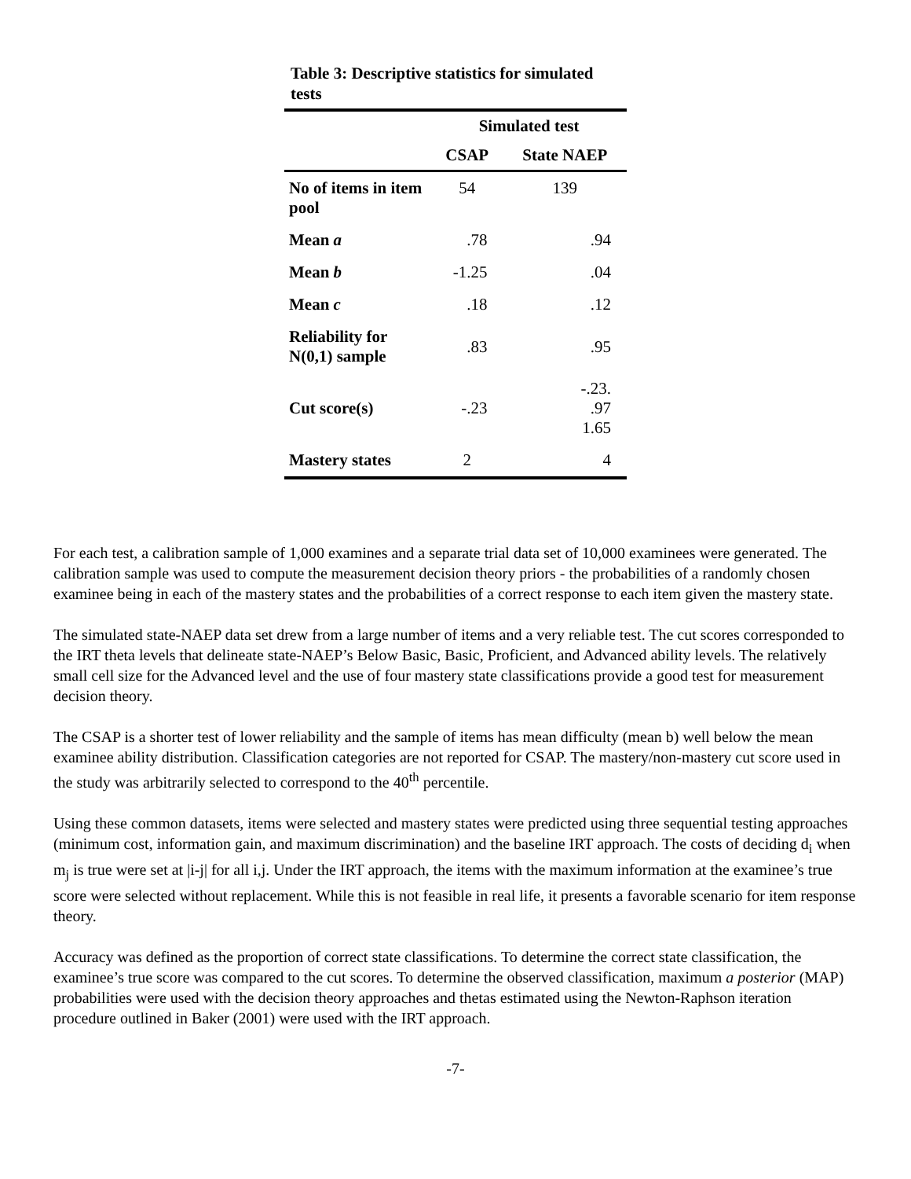Table 3: Descriptive statistics for simulated tests
| | Simulated test | |
| --- | --- | --- |
| | CSAP | State NAEP |
| No of items in item pool | 54 | 139 |
| Mean a | .78 | .94 |
| Mean b | -1.25 | .04 |
| Mean c | .18 | .12 |
| Reliability for N(0,1) sample | .83 | .95 |
| Cut score(s) | -.23 | -.23. .97 1.65 |
| Mastery states | 2 | 4 |
For each test, a calibration sample of 1,000 examines and a separate trial data set of 10,000 examinees were generated. The calibration sample was used to compute the measurement decision theory priors - the probabilities of a randomly chosen examinee being in each of the mastery states and the probabilities of a correct response to each item given the mastery state.
The simulated state-NAEP data set drew from a large number of items and a very reliable test. The cut scores corresponded to the IRT theta levels that delineate state-NAEP’s Below Basic, Basic, Proficient, and Advanced ability levels. The relatively small cell size for the Advanced level and the use of four mastery state classifications provide a good test for measurement decision theory.
The CSAP is a shorter test of lower reliability and the sample of items has mean difficulty (mean b) well below the mean examinee ability distribution. Classification categories are not reported for CSAP. The mastery/non-mastery cut score used in the study was arbitrarily selected to correspond to the 40<sup>th</sup> percentile.
Using these common datasets, items were selected and mastery states were predicted using three sequential testing approaches (minimum cost, information gain, and maximum discrimination) and the baseline IRT approach. The costs of deciding d<sub>i</sub> when m<sub>j</sub> is true were set at |i-j| for all i,j. Under the IRT approach, the items with the maximum information at the examinee’s true score were selected without replacement. While this is not feasible in real life, it presents a favorable scenario for item response theory.
Accuracy was defined as the proportion of correct state classifications. To determine the correct state classification, the examinee’s true score was compared to the cut scores. To determine the observed classification, maximum a posterior (MAP) probabilities were used with the decision theory approaches and thetas estimated using the Newton-Raphson iteration procedure outlined in Baker (2001) were used with the IRT approach.
-7-